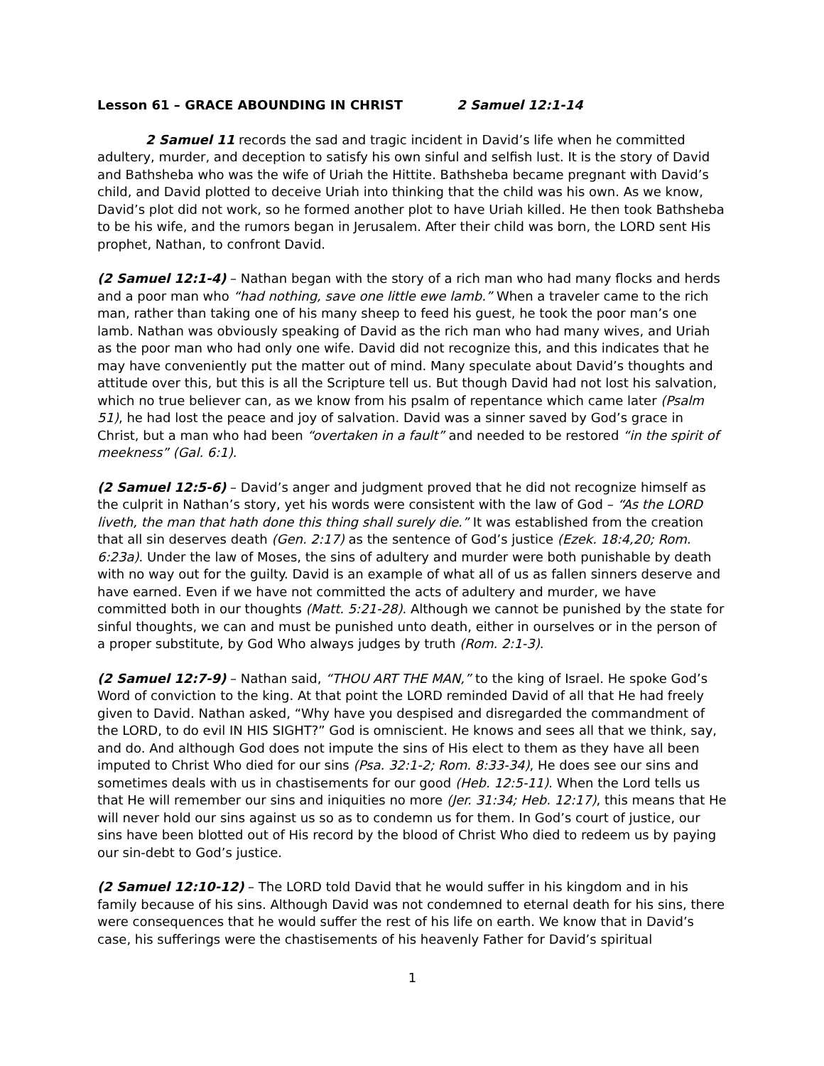Lesson 61 – GRACE ABOUNDING IN CHRIST 2 Samuel 12:1-14
2 Samuel 11 records the sad and tragic incident in David’s life when he committed adultery, murder, and deception to satisfy his own sinful and selfish lust. It is the story of David and Bathsheba who was the wife of Uriah the Hittite. Bathsheba became pregnant with David’s child, and David plotted to deceive Uriah into thinking that the child was his own. As we know, David’s plot did not work, so he formed another plot to have Uriah killed. He then took Bathsheba to be his wife, and the rumors began in Jerusalem. After their child was born, the LORD sent His prophet, Nathan, to confront David.
(2 Samuel 12:1-4) – Nathan began with the story of a rich man who had many flocks and herds and a poor man who “had nothing, save one little ewe lamb.” When a traveler came to the rich man, rather than taking one of his many sheep to feed his guest, he took the poor man’s one lamb. Nathan was obviously speaking of David as the rich man who had many wives, and Uriah as the poor man who had only one wife. David did not recognize this, and this indicates that he may have conveniently put the matter out of mind. Many speculate about David’s thoughts and attitude over this, but this is all the Scripture tell us. But though David had not lost his salvation, which no true believer can, as we know from his psalm of repentance which came later (Psalm 51), he had lost the peace and joy of salvation. David was a sinner saved by God’s grace in Christ, but a man who had been “overtaken in a fault” and needed to be restored “in the spirit of meekness” (Gal. 6:1).
(2 Samuel 12:5-6) – David’s anger and judgment proved that he did not recognize himself as the culprit in Nathan’s story, yet his words were consistent with the law of God – “As the LORD liveth, the man that hath done this thing shall surely die.” It was established from the creation that all sin deserves death (Gen. 2:17) as the sentence of God’s justice (Ezek. 18:4,20; Rom. 6:23a). Under the law of Moses, the sins of adultery and murder were both punishable by death with no way out for the guilty. David is an example of what all of us as fallen sinners deserve and have earned. Even if we have not committed the acts of adultery and murder, we have committed both in our thoughts (Matt. 5:21-28). Although we cannot be punished by the state for sinful thoughts, we can and must be punished unto death, either in ourselves or in the person of a proper substitute, by God Who always judges by truth (Rom. 2:1-3).
(2 Samuel 12:7-9) – Nathan said, “THOU ART THE MAN,” to the king of Israel. He spoke God’s Word of conviction to the king. At that point the LORD reminded David of all that He had freely given to David. Nathan asked, “Why have you despised and disregarded the commandment of the LORD, to do evil IN HIS SIGHT?” God is omniscient. He knows and sees all that we think, say, and do. And although God does not impute the sins of His elect to them as they have all been imputed to Christ Who died for our sins (Psa. 32:1-2; Rom. 8:33-34), He does see our sins and sometimes deals with us in chastisements for our good (Heb. 12:5-11). When the Lord tells us that He will remember our sins and iniquities no more (Jer. 31:34; Heb. 12:17), this means that He will never hold our sins against us so as to condemn us for them. In God’s court of justice, our sins have been blotted out of His record by the blood of Christ Who died to redeem us by paying our sin-debt to God’s justice.
(2 Samuel 12:10-12) – The LORD told David that he would suffer in his kingdom and in his family because of his sins. Although David was not condemned to eternal death for his sins, there were consequences that he would suffer the rest of his life on earth. We know that in David’s case, his sufferings were the chastisements of his heavenly Father for David’s spiritual
1